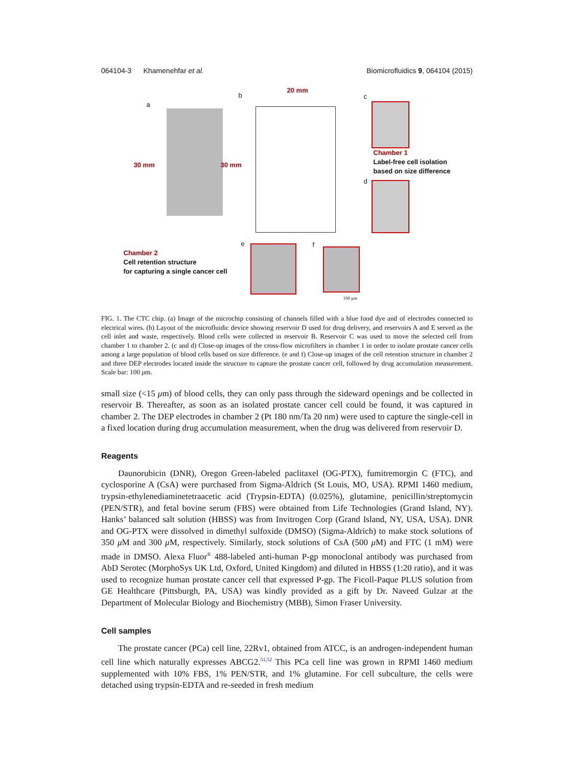064104-3 Khamenehfar et al. Biomicrofluidics 9, 064104 (2015)
a
b
20 mm
30 mm 30 mm
c
Chamber 1
Label-free cell isolation
based on size difference
d
e f
Chamber 2
Cell retention structure
for capturing a single cancer cell
100 μm
FIG. 1. The CTC chip. (a) Image of the microchip consisting of channels filled with a blue food dye and of electrodes connected to electrical wires. (b) Layout of the microfluidic device showing reservoir D used for drug delivery, and reservoirs A and E served as the cell inlet and waste, respectively. Blood cells were collected in reservoir B. Reservoir C was used to move the selected cell from chamber 1 to chamber 2. (c and d) Close-up images of the cross-flow microfilters in chamber 1 in order to isolate prostate cancer cells among a large population of blood cells based on size difference. (e and f) Close-up images of the cell retention structure in chamber 2 and three DEP electrodes located inside the structure to capture the prostate cancer cell, followed by drug accumulation measurement. Scale bar: 100 μm.
small size (<15 μm) of blood cells, they can only pass through the sideward openings and be collected in reservoir B. Thereafter, as soon as an isolated prostate cancer cell could be found, it was captured in chamber 2. The DEP electrodes in chamber 2 (Pt 180 nm/Ta 20 nm) were used to capture the single-cell in a fixed location during drug accumulation measurement, when the drug was delivered from reservoir D.
Reagents
Daunorubicin (DNR), Oregon Green-labeled paclitaxel (OG-PTX), fumitremorgin C (FTC), and cyclosporine A (CsA) were purchased from Sigma-Aldrich (St Louis, MO, USA). RPMI 1460 medium, trypsin-ethylenediaminetetraacetic acid (Trypsin-EDTA) (0.025%), glutamine, penicillin/streptomycin (PEN/STR), and fetal bovine serum (FBS) were obtained from Life Technologies (Grand Island, NY). Hanks’ balanced salt solution (HBSS) was from Invitrogen Corp (Grand Island, NY, USA, USA). DNR and OG-PTX were dissolved in dimethyl sulfoxide (DMSO) (Sigma-Aldrich) to make stock solutions of 350 μ M and 300 μ M, respectively. Similarly, stock solutions of CsA (500 μ M) and FTC (1 mM) were made in DMSO. Alexa Fluor<sup>®</sup> 488-labeled anti-human P-gp monoclonal antibody was purchased from AbD Serotec (MorphoSys UK Ltd, Oxford, United Kingdom) and diluted in HBSS (1:20 ratio), and it was used to recognize human prostate cancer cell that expressed P-gp. The Ficoll-Paque PLUS solution from GE Healthcare (Pittsburgh, PA, USA) was kindly provided as a gift by Dr. Naveed Gulzar at the Department of Molecular Biology and Biochemistry (MBB), Simon Fraser University.
Cell samples
The prostate cancer (PCa) cell line, 22Rv1, obtained from ATCC, is an androgen-independent human cell line which naturally expresses ABCG2.<sup>51,52</sup> This PCa cell line was grown in RPMI 1460 medium supplemented with 10% FBS, 1% PEN/STR, and 1% glutamine. For cell subculture, the cells were detached using trypsin-EDTA and re-seeded in fresh medium